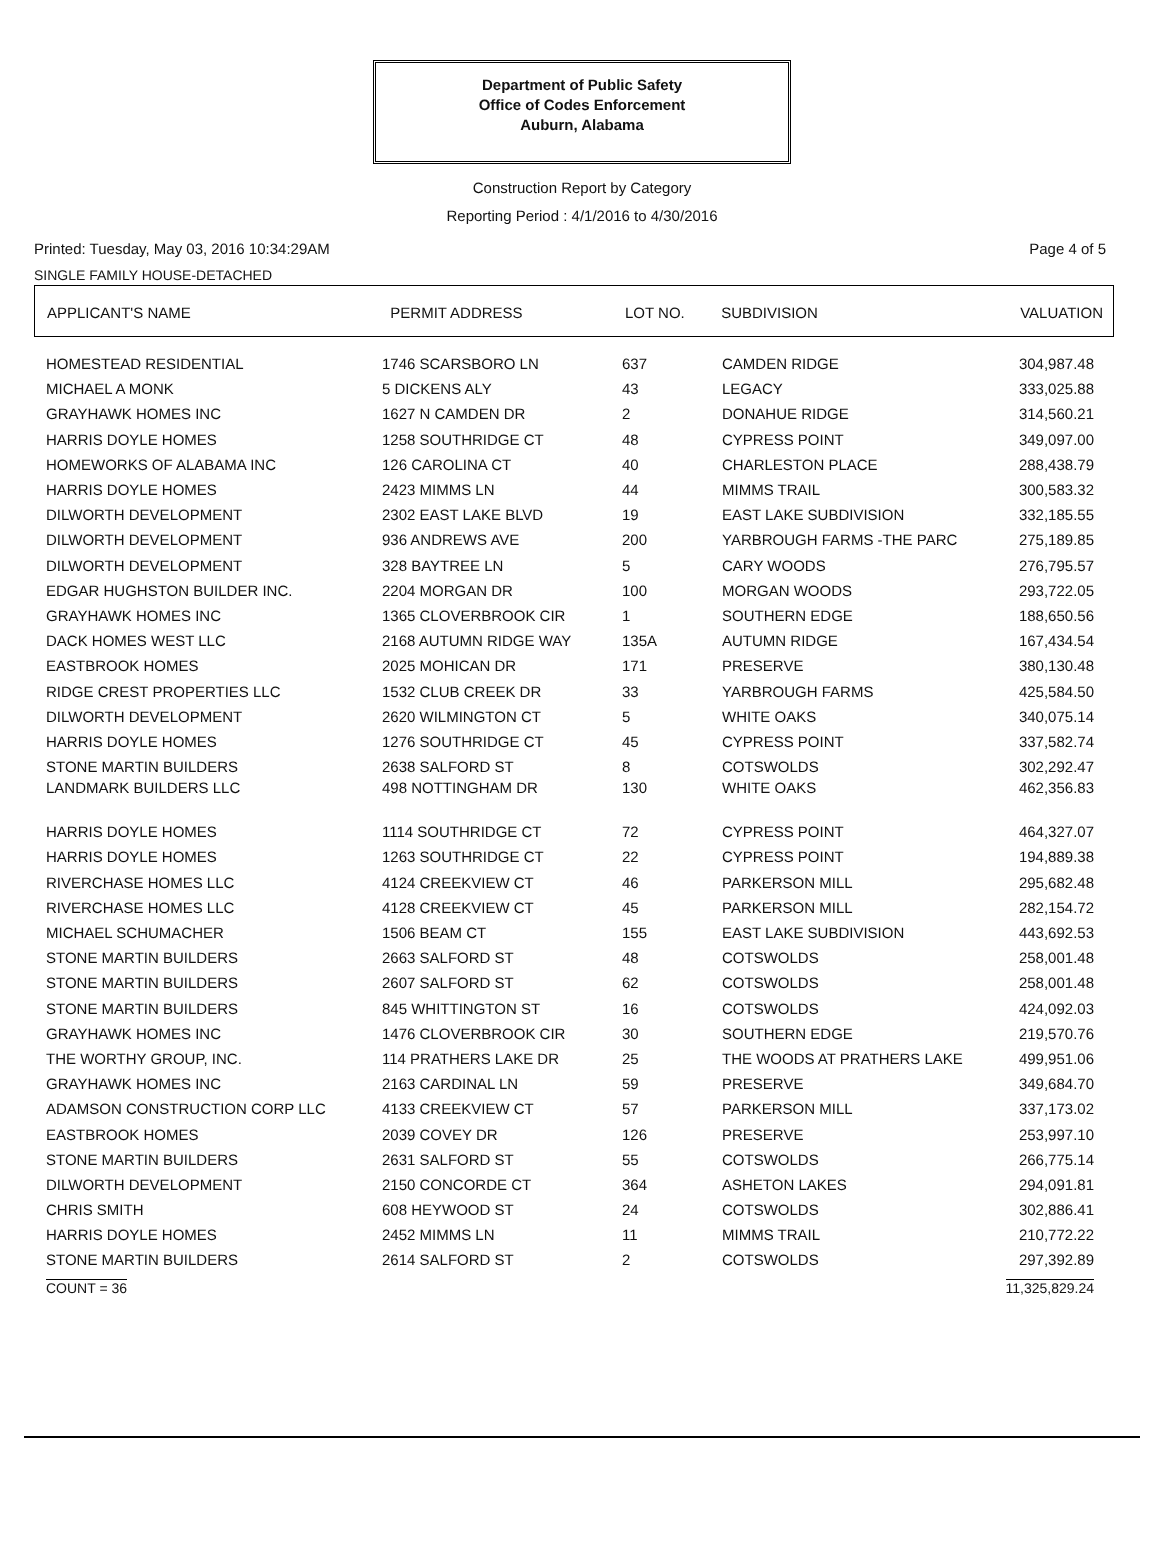Department of Public Safety
Office of Codes Enforcement
Auburn, Alabama
Construction Report by Category
Reporting Period : 4/1/2016 to 4/30/2016
Printed: Tuesday, May 03, 2016 10:34:29AM Page 4 of 5
SINGLE FAMILY HOUSE-DETACHED
| APPLICANT'S NAME | PERMIT ADDRESS | LOT NO. | SUBDIVISION | VALUATION |
| --- | --- | --- | --- | --- |
| HOMESTEAD RESIDENTIAL | 1746 SCARSBORO LN | 637 | CAMDEN RIDGE | 304,987.48 |
| MICHAEL A MONK | 5 DICKENS ALY | 43 | LEGACY | 333,025.88 |
| GRAYHAWK HOMES INC | 1627 N CAMDEN DR | 2 | DONAHUE RIDGE | 314,560.21 |
| HARRIS DOYLE HOMES | 1258 SOUTHRIDGE CT | 48 | CYPRESS POINT | 349,097.00 |
| HOMEWORKS OF ALABAMA INC | 126 CAROLINA CT | 40 | CHARLESTON PLACE | 288,438.79 |
| HARRIS DOYLE HOMES | 2423 MIMMS LN | 44 | MIMMS TRAIL | 300,583.32 |
| DILWORTH DEVELOPMENT | 2302 EAST LAKE BLVD | 19 | EAST LAKE SUBDIVISION | 332,185.55 |
| DILWORTH DEVELOPMENT | 936 ANDREWS AVE | 200 | YARBROUGH FARMS -THE PARC | 275,189.85 |
| DILWORTH DEVELOPMENT | 328 BAYTREE LN | 5 | CARY WOODS | 276,795.57 |
| EDGAR HUGHSTON BUILDER INC. | 2204 MORGAN DR | 100 | MORGAN WOODS | 293,722.05 |
| GRAYHAWK HOMES INC | 1365 CLOVERBROOK CIR | 1 | SOUTHERN EDGE | 188,650.56 |
| DACK HOMES WEST LLC | 2168 AUTUMN RIDGE WAY | 135A | AUTUMN RIDGE | 167,434.54 |
| EASTBROOK HOMES | 2025 MOHICAN DR | 171 | PRESERVE | 380,130.48 |
| RIDGE CREST PROPERTIES LLC | 1532 CLUB CREEK DR | 33 | YARBROUGH FARMS | 425,584.50 |
| DILWORTH DEVELOPMENT | 2620 WILMINGTON CT | 5 | WHITE OAKS | 340,075.14 |
| HARRIS DOYLE HOMES | 1276 SOUTHRIDGE CT | 45 | CYPRESS POINT | 337,582.74 |
| STONE MARTIN BUILDERS | 2638 SALFORD ST | 8 | COTSWOLDS | 302,292.47 |
| LANDMARK BUILDERS LLC | 498 NOTTINGHAM DR | 130 | WHITE OAKS | 462,356.83 |
| HARRIS DOYLE HOMES | 1114 SOUTHRIDGE CT | 72 | CYPRESS POINT | 464,327.07 |
| HARRIS DOYLE HOMES | 1263 SOUTHRIDGE CT | 22 | CYPRESS POINT | 194,889.38 |
| RIVERCHASE HOMES LLC | 4124 CREEKVIEW CT | 46 | PARKERSON MILL | 295,682.48 |
| RIVERCHASE HOMES LLC | 4128 CREEKVIEW CT | 45 | PARKERSON MILL | 282,154.72 |
| MICHAEL SCHUMACHER | 1506 BEAM CT | 155 | EAST LAKE SUBDIVISION | 443,692.53 |
| STONE MARTIN BUILDERS | 2663 SALFORD ST | 48 | COTSWOLDS | 258,001.48 |
| STONE MARTIN BUILDERS | 2607 SALFORD ST | 62 | COTSWOLDS | 258,001.48 |
| STONE MARTIN BUILDERS | 845 WHITTINGTON ST | 16 | COTSWOLDS | 424,092.03 |
| GRAYHAWK HOMES INC | 1476 CLOVERBROOK CIR | 30 | SOUTHERN EDGE | 219,570.76 |
| THE WORTHY GROUP, INC. | 114 PRATHERS LAKE DR | 25 | THE WOODS AT PRATHERS LAKE | 499,951.06 |
| GRAYHAWK HOMES INC | 2163 CARDINAL LN | 59 | PRESERVE | 349,684.70 |
| ADAMSON CONSTRUCTION CORP LLC | 4133 CREEKVIEW CT | 57 | PARKERSON MILL | 337,173.02 |
| EASTBROOK HOMES | 2039 COVEY DR | 126 | PRESERVE | 253,997.10 |
| STONE MARTIN BUILDERS | 2631 SALFORD ST | 55 | COTSWOLDS | 266,775.14 |
| DILWORTH DEVELOPMENT | 2150 CONCORDE CT | 364 | ASHETON LAKES | 294,091.81 |
| CHRIS SMITH | 608 HEYWOOD ST | 24 | COTSWOLDS | 302,886.41 |
| HARRIS DOYLE HOMES | 2452 MIMMS LN | 11 | MIMMS TRAIL | 210,772.22 |
| STONE MARTIN BUILDERS | 2614 SALFORD ST | 2 | COTSWOLDS | 297,392.89 |
COUNT = 36 11,325,829.24